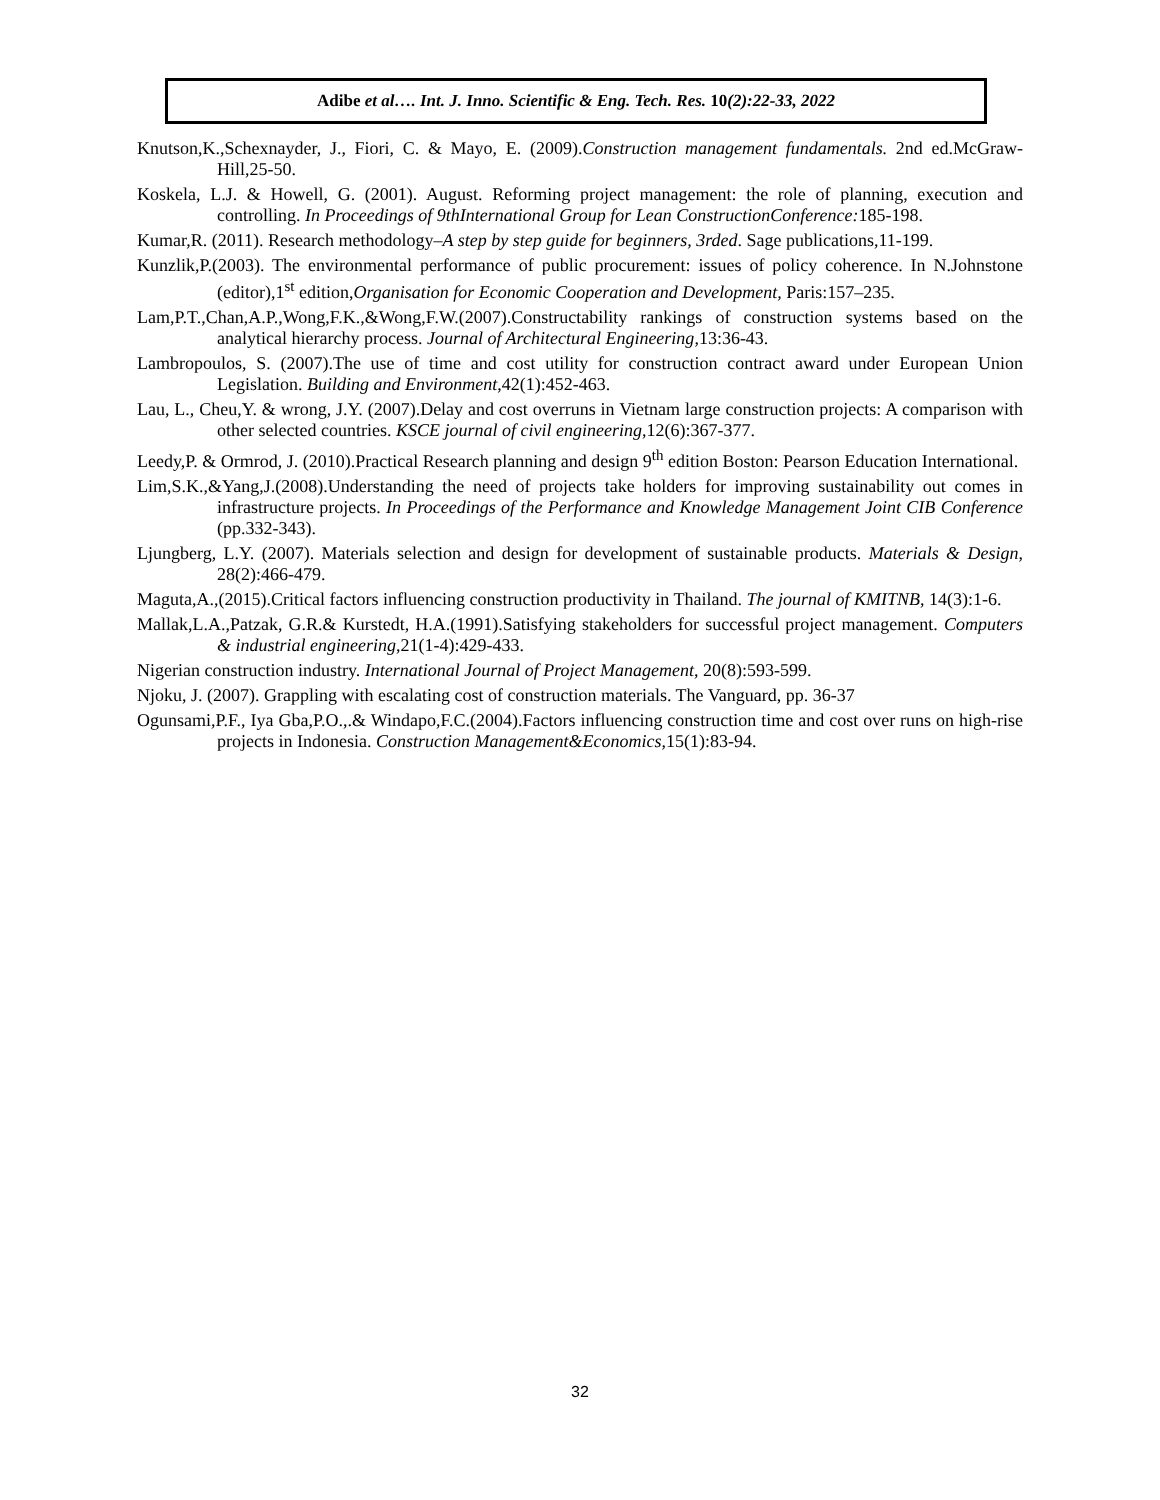Adibe et al…. Int. J. Inno. Scientific & Eng. Tech. Res. 10(2):22-33, 2022
Knutson,K.,Schexnayder, J., Fiori, C. & Mayo, E. (2009).Construction management fundamentals. 2nd ed.McGraw-Hill,25-50.
Koskela, L.J. & Howell, G. (2001). August. Reforming project management: the role of planning, execution and controlling. In Proceedings of 9thInternational Group for Lean ConstructionConference: 185-198.
Kumar,R. (2011). Research methodology–A step by step guide for beginners, 3rded. Sage publications,11-199.
Kunzlik,P.(2003). The environmental performance of public procurement: issues of policy coherence. In N.Johnstone (editor),1<sup>st</sup> edition,Organisation for Economic Cooperation and Development, Paris:157–235.
Lam,P.T.,Chan,A.P.,Wong,F.K.,&Wong,F.W.(2007).Constructability rankings of construction systems based on the analytical hierarchy process. Journal of Architectural Engineering,13:36-43.
Lambropoulos, S. (2007).The use of time and cost utility for construction contract award under European Union Legislation. Building and Environment,42(1):452-463.
Lau, L., Cheu,Y. & wrong, J.Y. (2007).Delay and cost overruns in Vietnam large construction projects: A comparison with other selected countries. KSCE journal of civil engineering,12(6):367-377.
Leedy,P. & Ormrod, J. (2010).Practical Research planning and design 9<sup>th</sup> edition Boston: Pearson Education International.
Lim,S.K.,&Yang,J.(2008).Understanding the need of projects take holders for improving sustainability out comes in infrastructure projects. In Proceedings of the Performance and Knowledge Management Joint CIB Conference (pp.332-343).
Ljungberg, L.Y. (2007). Materials selection and design for development of sustainable products. Materials & Design, 28(2):466-479.
Maguta,A.,(2015).Critical factors influencing construction productivity in Thailand. The journal of KMITNB, 14(3):1-6.
Mallak,L.A.,Patzak, G.R.& Kurstedt, H.A.(1991).Satisfying stakeholders for successful project management. Computers & industrial engineering,21(1-4):429-433.
Nigerian construction industry. International Journal of Project Management, 20(8):593-599.
Njoku, J. (2007). Grappling with escalating cost of construction materials. The Vanguard, pp. 36-37
Ogunsami,P.F., Iya Gba,P.O.,.& Windapo,F.C.(2004).Factors influencing construction time and cost over runs on high-rise projects in Indonesia. Construction Management&Economics,15(1):83-94.
32